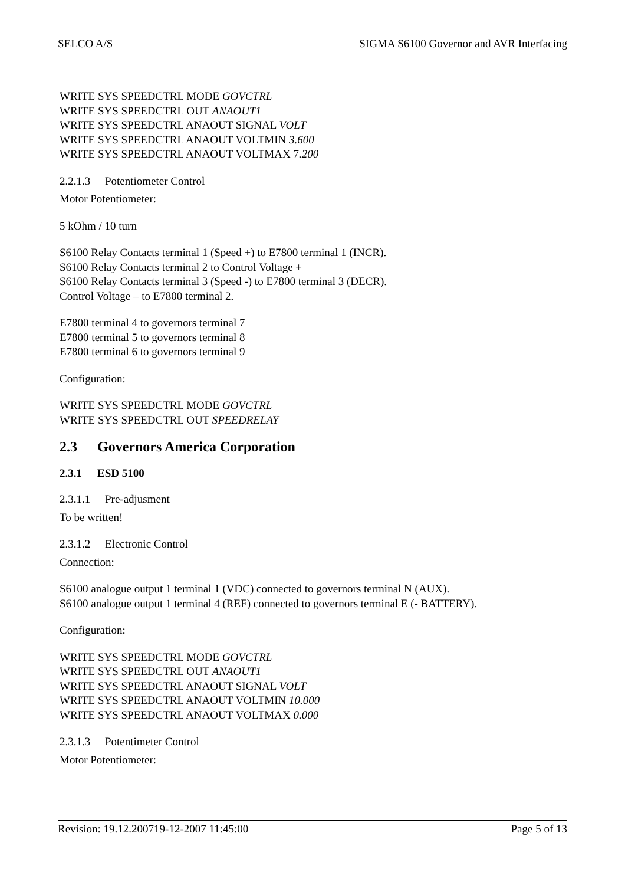SELCO A/S SIGMA S6100 Governor and AVR Interfacing
WRITE SYS SPEEDCTRL MODE GOVCTRL
WRITE SYS SPEEDCTRL OUT ANAOUT1
WRITE SYS SPEEDCTRL ANAOUT SIGNAL VOLT
WRITE SYS SPEEDCTRL ANAOUT VOLTMIN 3.600
WRITE SYS SPEEDCTRL ANAOUT VOLTMAX 7.200
2.2.1.3 Potentiometer Control
Motor Potentiometer:
5 kOhm / 10 turn
S6100 Relay Contacts terminal 1 (Speed +) to E7800 terminal 1 (INCR).
S6100 Relay Contacts terminal 2 to Control Voltage +
S6100 Relay Contacts terminal 3 (Speed -) to E7800 terminal 3 (DECR).
Control Voltage – to E7800 terminal 2.
E7800 terminal 4 to governors terminal 7
E7800 terminal 5 to governors terminal 8
E7800 terminal 6 to governors terminal 9
Configuration:
WRITE SYS SPEEDCTRL MODE GOVCTRL
WRITE SYS SPEEDCTRL OUT SPEEDRELAY
2.3 Governors America Corporation
2.3.1 ESD 5100
2.3.1.1 Pre-adjusment
To be written!
2.3.1.2 Electronic Control
Connection:
S6100 analogue output 1 terminal 1 (VDC) connected to governors terminal N (AUX).
S6100 analogue output 1 terminal 4 (REF) connected to governors terminal E (- BATTERY).
Configuration:
WRITE SYS SPEEDCTRL MODE GOVCTRL
WRITE SYS SPEEDCTRL OUT ANAOUT1
WRITE SYS SPEEDCTRL ANAOUT SIGNAL VOLT
WRITE SYS SPEEDCTRL ANAOUT VOLTMIN 10.000
WRITE SYS SPEEDCTRL ANAOUT VOLTMAX 0.000
2.3.1.3 Potentimeter Control
Motor Potentiometer:
Revision: 19.12.200719-12-2007 11:45:00 Page 5 of 13